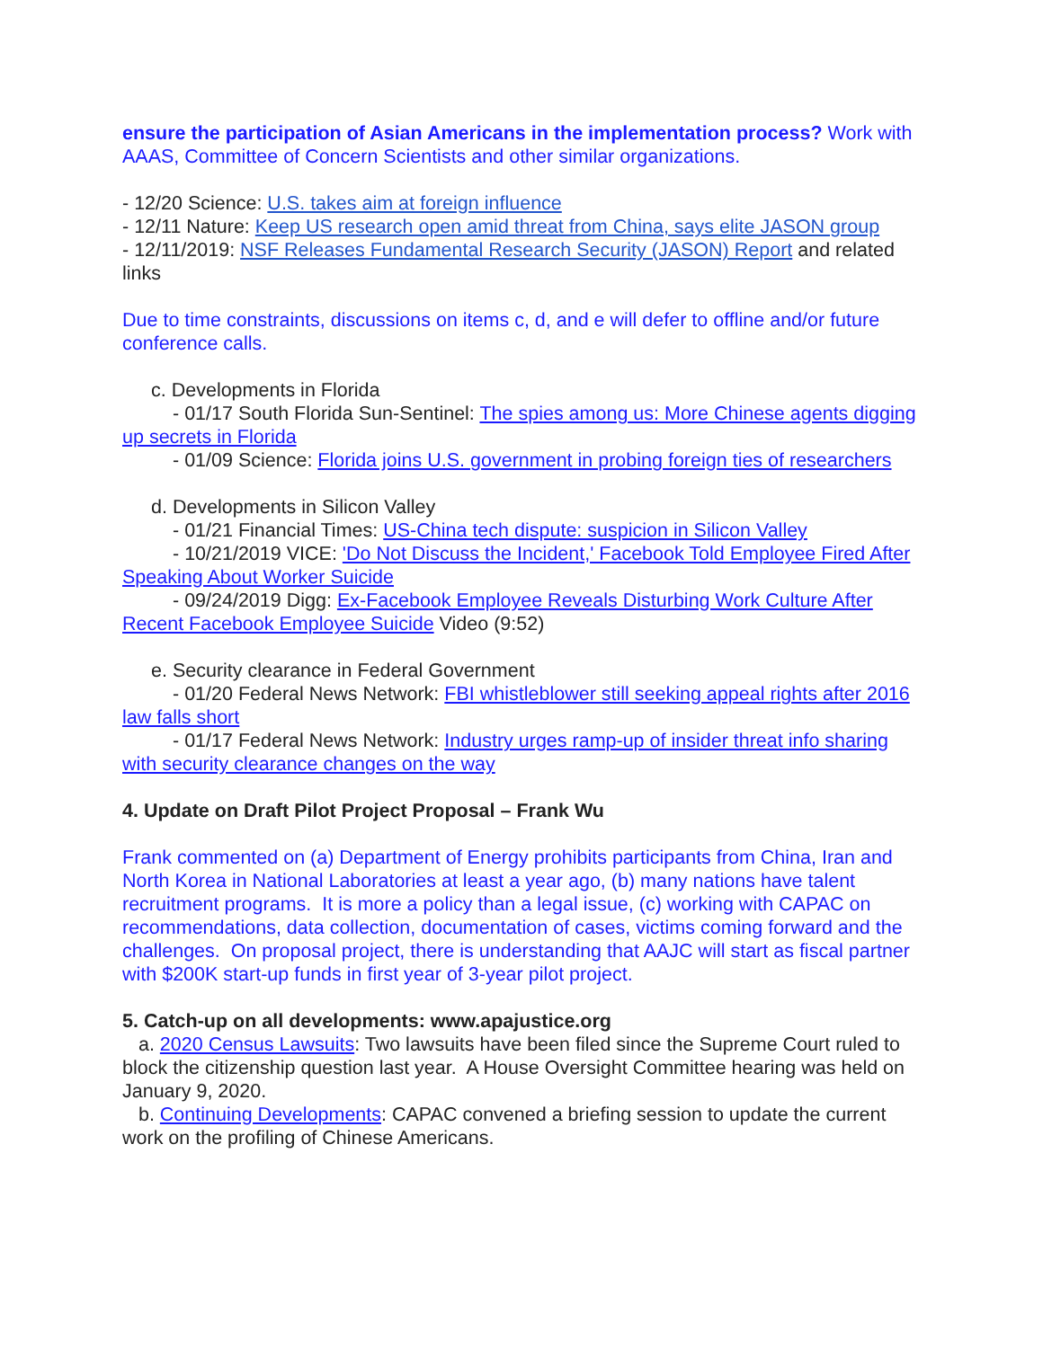ensure the participation of Asian Americans in the implementation process? Work with AAAS, Committee of Concern Scientists and other similar organizations.
- 12/20 Science: U.S. takes aim at foreign influence
- 12/11 Nature: Keep US research open amid threat from China, says elite JASON group
- 12/11/2019: NSF Releases Fundamental Research Security (JASON) Report and related links
Due to time constraints, discussions on items c, d, and e will defer to offline and/or future conference calls.
c. Developments in Florida
- 01/17 South Florida Sun-Sentinel: The spies among us: More Chinese agents digging up secrets in Florida
- 01/09 Science: Florida joins U.S. government in probing foreign ties of researchers
d. Developments in Silicon Valley
- 01/21 Financial Times: US-China tech dispute: suspicion in Silicon Valley
- 10/21/2019 VICE: 'Do Not Discuss the Incident,' Facebook Told Employee Fired After Speaking About Worker Suicide
- 09/24/2019 Digg: Ex-Facebook Employee Reveals Disturbing Work Culture After Recent Facebook Employee Suicide Video (9:52)
e. Security clearance in Federal Government
- 01/20 Federal News Network: FBI whistleblower still seeking appeal rights after 2016 law falls short
- 01/17 Federal News Network: Industry urges ramp-up of insider threat info sharing with security clearance changes on the way
4. Update on Draft Pilot Project Proposal – Frank Wu
Frank commented on (a) Department of Energy prohibits participants from China, Iran and North Korea in National Laboratories at least a year ago, (b) many nations have talent recruitment programs. It is more a policy than a legal issue, (c) working with CAPAC on recommendations, data collection, documentation of cases, victims coming forward and the challenges. On proposal project, there is understanding that AAJC will start as fiscal partner with $200K start-up funds in first year of 3-year pilot project.
5. Catch-up on all developments: www.apajustice.org
a. 2020 Census Lawsuits: Two lawsuits have been filed since the Supreme Court ruled to block the citizenship question last year. A House Oversight Committee hearing was held on January 9, 2020.
b. Continuing Developments: CAPAC convened a briefing session to update the current work on the profiling of Chinese Americans.